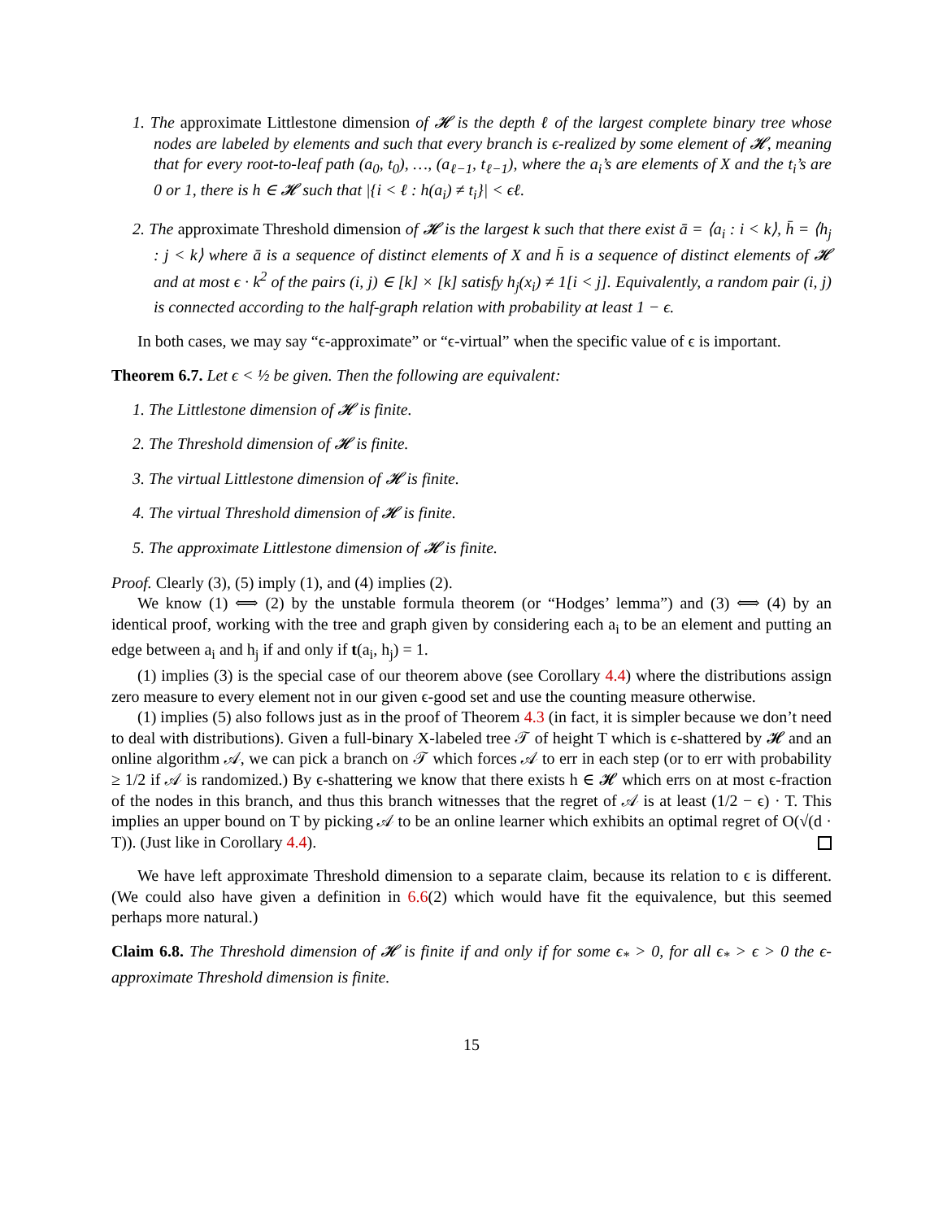1. The approximate Littlestone dimension of 𝓗 is the depth ℓ of the largest complete binary tree whose nodes are labeled by elements and such that every branch is ϵ-realized by some element of 𝓗, meaning that for every root-to-leaf path (a<sub>0</sub>, t<sub>0</sub>), …, (a<sub>ℓ−1</sub>, t<sub>ℓ−1</sub>), where the a<sub>i</sub>’s are elements of X and the t<sub>i</sub>’s are 0 or 1, there is h ∈ 𝓗 such that |{i < ℓ : h(a<sub>i</sub>) ≠ t<sub>i</sub>}| < ϵℓ.
2. The approximate Threshold dimension of 𝓗 is the largest k such that there exist ā = ⟨a<sub>i</sub> : i < k⟩, h̄ = ⟨h<sub>j</sub> : j < k⟩ where ā is a sequence of distinct elements of X and h̄ is a sequence of distinct elements of 𝓗 and at most ϵ · k<sup>2</sup> of the pairs (i, j) ∈ [k] × [k] satisfy h<sub>j</sub>(x<sub>i</sub>) ≠ 1[i < j]. Equivalently, a random pair (i, j) is connected according to the half-graph relation with probability at least 1 − ϵ.
In both cases, we may say “ϵ-approximate” or “ϵ-virtual” when the specific value of ϵ is important.
Theorem 6.7. Let ϵ < ½ be given. Then the following are equivalent:
1. The Littlestone dimension of 𝓗 is finite.
2. The Threshold dimension of 𝓗 is finite.
3. The virtual Littlestone dimension of 𝓗 is finite.
4. The virtual Threshold dimension of 𝓗 is finite.
5. The approximate Littlestone dimension of 𝓗 is finite.
Proof. Clearly (3), (5) imply (1), and (4) implies (2).
We know (1) ⟺ (2) by the unstable formula theorem (or “Hodges’ lemma”) and (3) ⟺ (4) by an identical proof, working with the tree and graph given by considering each a<sub>i</sub> to be an element and putting an edge between a<sub>i</sub> and h<sub>j</sub> if and only if t(a<sub>i</sub>, h<sub>j</sub>) = 1.
(1) implies (3) is the special case of our theorem above (see Corollary 4.4) where the distributions assign zero measure to every element not in our given ϵ-good set and use the counting measure otherwise.
(1) implies (5) also follows just as in the proof of Theorem 4.3 (in fact, it is simpler because we don’t need to deal with distributions). Given a full-binary X-labeled tree 𝒯 of height T which is ϵ-shattered by 𝓗 and an online algorithm 𝒜, we can pick a branch on 𝒯 which forces 𝒜 to err in each step (or to err with probability ≥ 1/2 if 𝒜 is randomized.) By ϵ-shattering we know that there exists h ∈ 𝓗 which errs on at most ϵ-fraction of the nodes in this branch, and thus this branch witnesses that the regret of 𝒜 is at least (1/2 − ϵ) · T. This implies an upper bound on T by picking 𝒜 to be an online learner which exhibits an optimal regret of O(√(d · T)). (Just like in Corollary 4.4).
We have left approximate Threshold dimension to a separate claim, because its relation to ϵ is different. (We could also have given a definition in 6.6(2) which would have fit the equivalence, but this seemed perhaps more natural.)
Claim 6.8. The Threshold dimension of 𝓗 is finite if and only if for some ϵ<sub>*</sub> > 0, for all ϵ<sub>*</sub> > ϵ > 0 the ϵ-approximate Threshold dimension is finite.
15